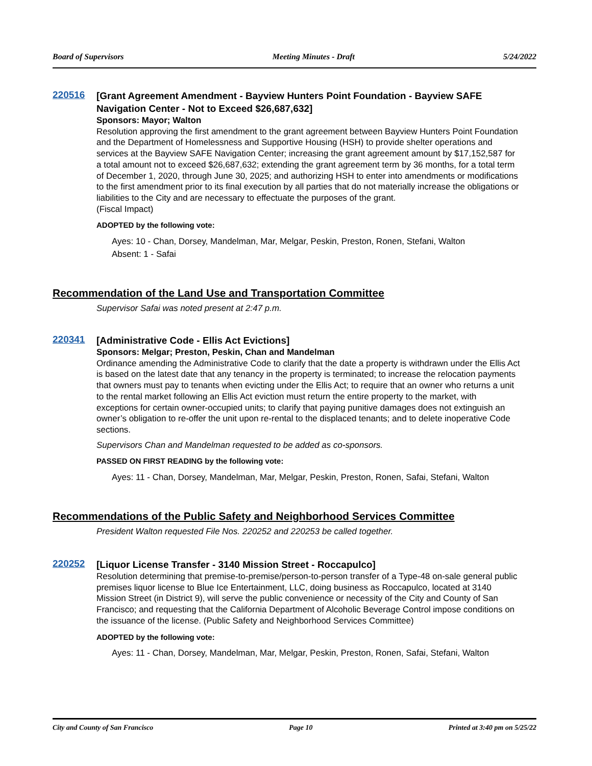Board of Supervisors Meeting Minutes - Draft 5/24/2022
220516
[Grant Agreement Amendment - Bayview Hunters Point Foundation - Bayview SAFE Navigation Center - Not to Exceed $26,687,632]
Sponsors: Mayor; Walton
Resolution approving the first amendment to the grant agreement between Bayview Hunters Point Foundation and the Department of Homelessness and Supportive Housing (HSH) to provide shelter operations and services at the Bayview SAFE Navigation Center; increasing the grant agreement amount by $17,152,587 for a total amount not to exceed $26,687,632; extending the grant agreement term by 36 months, for a total term of December 1, 2020, through June 30, 2025; and authorizing HSH to enter into amendments or modifications to the first amendment prior to its final execution by all parties that do not materially increase the obligations or liabilities to the City and are necessary to effectuate the purposes of the grant.
(Fiscal Impact)
ADOPTED by the following vote:
Ayes: 10 - Chan, Dorsey, Mandelman, Mar, Melgar, Peskin, Preston, Ronen, Stefani, Walton
Absent: 1 - Safai
Recommendation of the Land Use and Transportation Committee
Supervisor Safai was noted present at 2:47 p.m.
220341
[Administrative Code - Ellis Act Evictions]
Sponsors: Melgar; Preston, Peskin, Chan and Mandelman
Ordinance amending the Administrative Code to clarify that the date a property is withdrawn under the Ellis Act is based on the latest date that any tenancy in the property is terminated; to increase the relocation payments that owners must pay to tenants when evicting under the Ellis Act; to require that an owner who returns a unit to the rental market following an Ellis Act eviction must return the entire property to the market, with exceptions for certain owner-occupied units; to clarify that paying punitive damages does not extinguish an owner’s obligation to re-offer the unit upon re-rental to the displaced tenants; and to delete inoperative Code sections.
Supervisors Chan and Mandelman requested to be added as co-sponsors.
PASSED ON FIRST READING by the following vote:
Ayes: 11 - Chan, Dorsey, Mandelman, Mar, Melgar, Peskin, Preston, Ronen, Safai, Stefani, Walton
Recommendations of the Public Safety and Neighborhood Services Committee
President Walton requested File Nos. 220252 and 220253 be called together.
220252
[Liquor License Transfer - 3140 Mission Street - Roccapulco]
Resolution determining that premise-to-premise/person-to-person transfer of a Type-48 on-sale general public premises liquor license to Blue Ice Entertainment, LLC, doing business as Roccapulco, located at 3140 Mission Street (in District 9), will serve the public convenience or necessity of the City and County of San Francisco; and requesting that the California Department of Alcoholic Beverage Control impose conditions on the issuance of the license. (Public Safety and Neighborhood Services Committee)
ADOPTED by the following vote:
Ayes: 11 - Chan, Dorsey, Mandelman, Mar, Melgar, Peskin, Preston, Ronen, Safai, Stefani, Walton
City and County of San Francisco Page 10 Printed at 3:40 pm on 5/25/22